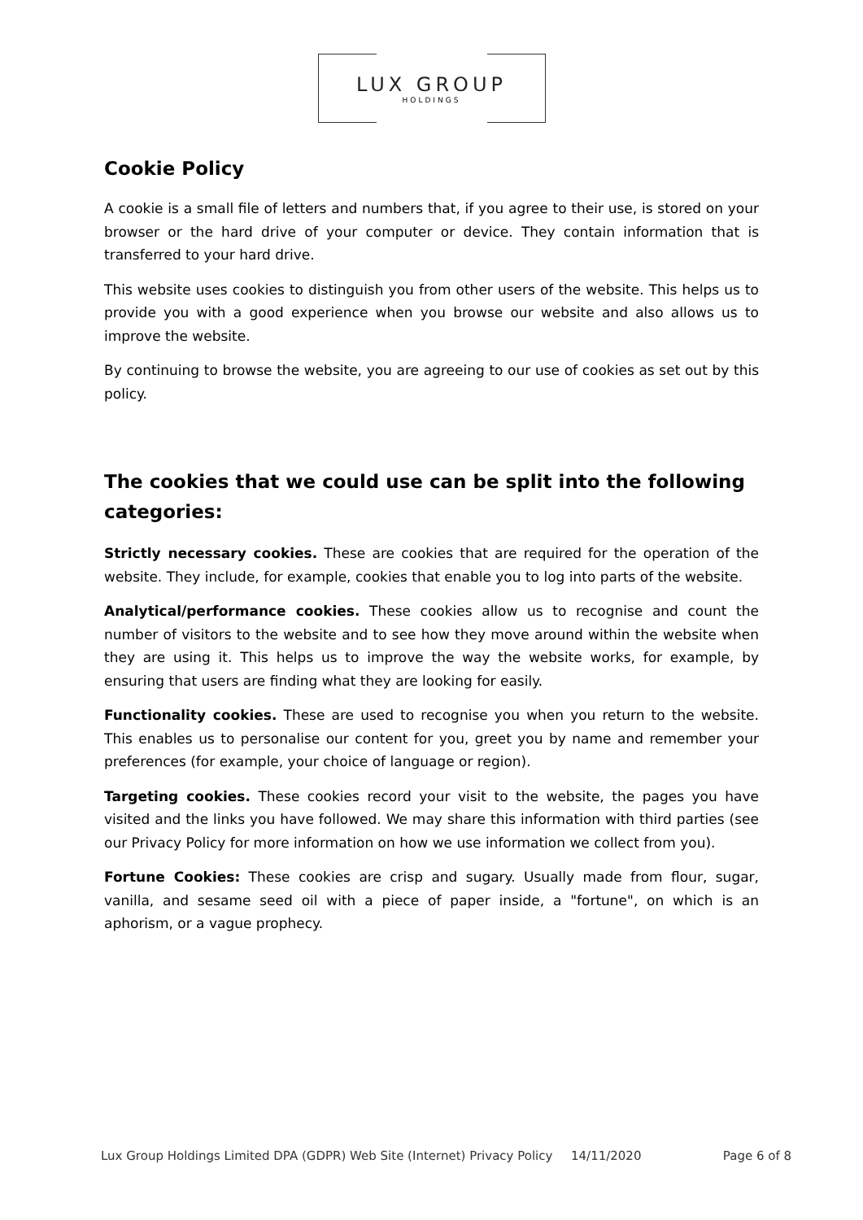LUX GROUP
HOLDINGS
Cookie Policy
A cookie is a small file of letters and numbers that, if you agree to their use, is stored on your browser or the hard drive of your computer or device. They contain information that is transferred to your hard drive.
This website uses cookies to distinguish you from other users of the website. This helps us to provide you with a good experience when you browse our website and also allows us to improve the website.
By continuing to browse the website, you are agreeing to our use of cookies as set out by this policy.
The cookies that we could use can be split into the following categories:
Strictly necessary cookies. These are cookies that are required for the operation of the website. They include, for example, cookies that enable you to log into parts of the website.
Analytical/performance cookies. These cookies allow us to recognise and count the number of visitors to the website and to see how they move around within the website when they are using it. This helps us to improve the way the website works, for example, by ensuring that users are finding what they are looking for easily.
Functionality cookies. These are used to recognise you when you return to the website. This enables us to personalise our content for you, greet you by name and remember your preferences (for example, your choice of language or region).
Targeting cookies. These cookies record your visit to the website, the pages you have visited and the links you have followed. We may share this information with third parties (see our Privacy Policy for more information on how we use information we collect from you).
Fortune Cookies: These cookies are crisp and sugary. Usually made from flour, sugar, vanilla, and sesame seed oil with a piece of paper inside, a "fortune", on which is an aphorism, or a vague prophecy.
Lux Group Holdings Limited DPA (GDPR) Web Site (Internet) Privacy Policy 14/11/2020 Page 6 of 8